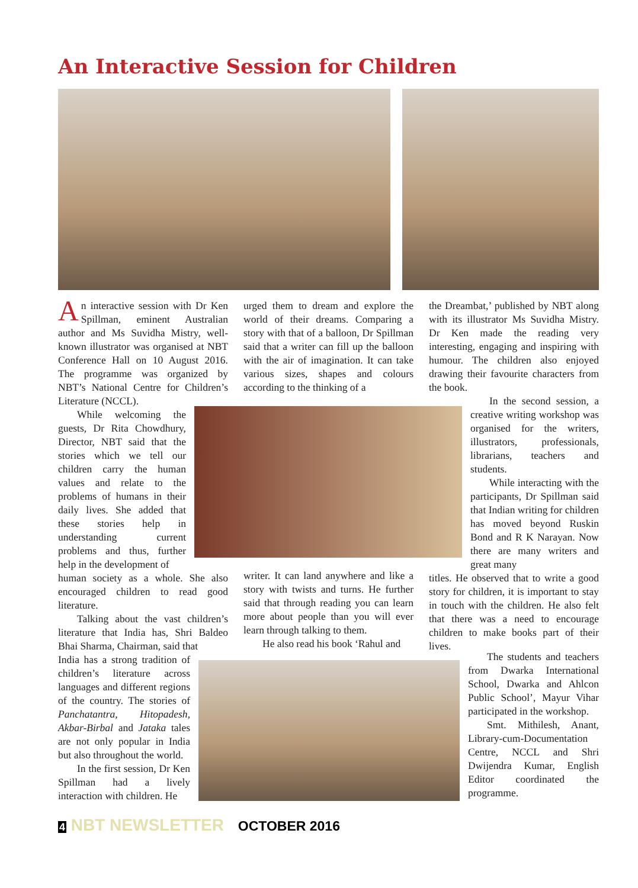An Interactive Session for Children
An interactive session with Dr Ken Spillman, eminent Australian author and Ms Suvidha Mistry, well-known illustrator was organised at NBT Conference Hall on 10 August 2016. The programme was organized by NBT’s National Centre for Children’s Literature (NCCL).
While welcoming the guests, Dr Rita Chowdhury, Director, NBT said that the stories which we tell our children carry the human values and relate to the problems of humans in their daily lives. She added that these stories help in understanding current problems and thus, further help in the development of
human society as a whole. She also encouraged children to read good literature.
Talking about the vast children’s literature that India has, Shri Baldeo Bhai Sharma, Chairman, said that
India has a strong tradition of children’s literature across languages and different regions of the country. The stories of Panchatantra, Hitopadesh, Akbar-Birbal and Jataka tales are not only popular in India but also throughout the world.
In the first session, Dr Ken Spillman had a lively interaction with children. He
urged them to dream and explore the world of their dreams. Comparing a story with that of a balloon, Dr Spillman said that a writer can fill up the balloon with the air of imagination. It can take various sizes, shapes and colours according to the thinking of a
writer. It can land anywhere and like a story with twists and turns. He further said that through reading you can learn more about people than you will ever learn through talking to them.
He also read his book ‘Rahul and
the Dreambat,’ published by NBT along with its illustrator Ms Suvidha Mistry. Dr Ken made the reading very interesting, engaging and inspiring with humour. The children also enjoyed drawing their favourite characters from the book.
In the second session, a creative writing workshop was organised for the writers, illustrators, professionals, librarians, teachers and students.
While interacting with the participants, Dr Spillman said that Indian writing for children has moved beyond Ruskin Bond and R K Narayan. Now there are many writers and great many
titles. He observed that to write a good story for children, it is important to stay in touch with the children. He also felt that there was a need to encourage children to make books part of their lives.
The students and teachers from Dwarka International School, Dwarka and Ahlcon Public School’, Mayur Vihar participated in the workshop.
Smt. Mithilesh, Anant, Library-cum-Documentation Centre, NCCL and Shri Dwijendra Kumar, English Editor coordinated the programme.
4 NBT NEWSLETTER OCTOBER 2016